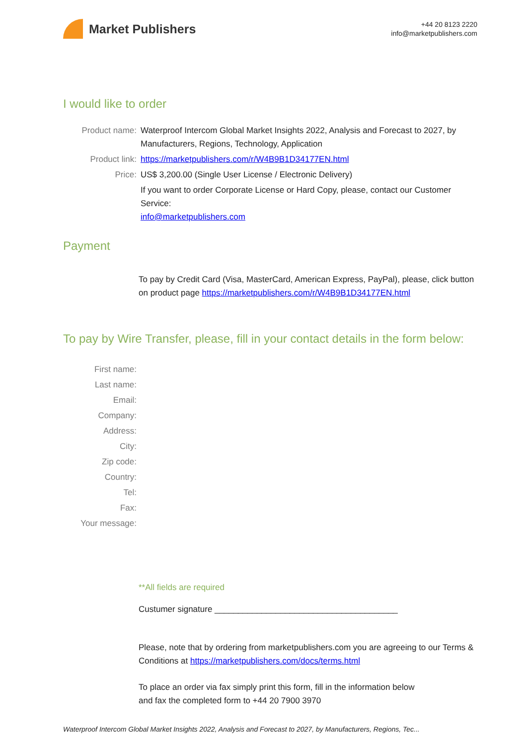Market Publishers
+44 20 8123 2220
info@marketpublishers.com
I would like to order
| Product name: | Waterproof Intercom Global Market Insights 2022, Analysis and Forecast to 2027, by Manufacturers, Regions, Technology, Application |
| Product link: | https://marketpublishers.com/r/W4B9B1D34177EN.html |
| Price: | US$ 3,200.00 (Single User License / Electronic Delivery) |
| | If you want to order Corporate License or Hard Copy, please, contact our Customer Service: info@marketpublishers.com |
Payment
To pay by Credit Card (Visa, MasterCard, American Express, PayPal), please, click button on product page https://marketpublishers.com/r/W4B9B1D34177EN.html
To pay by Wire Transfer, please, fill in your contact details in the form below:
| First name: | |
| Last name: | |
| Email: | |
| Company: | |
| Address: | |
| City: | |
| Zip code: | |
| Country: | |
| Tel: | |
| Fax: | |
| Your message: | |
**All fields are required
Custumer signature _______________________________________
Please, note that by ordering from marketpublishers.com you are agreeing to our Terms & Conditions at https://marketpublishers.com/docs/terms.html
To place an order via fax simply print this form, fill in the information below
and fax the completed form to +44 20 7900 3970
Waterproof Intercom Global Market Insights 2022, Analysis and Forecast to 2027, by Manufacturers, Regions, Tec...